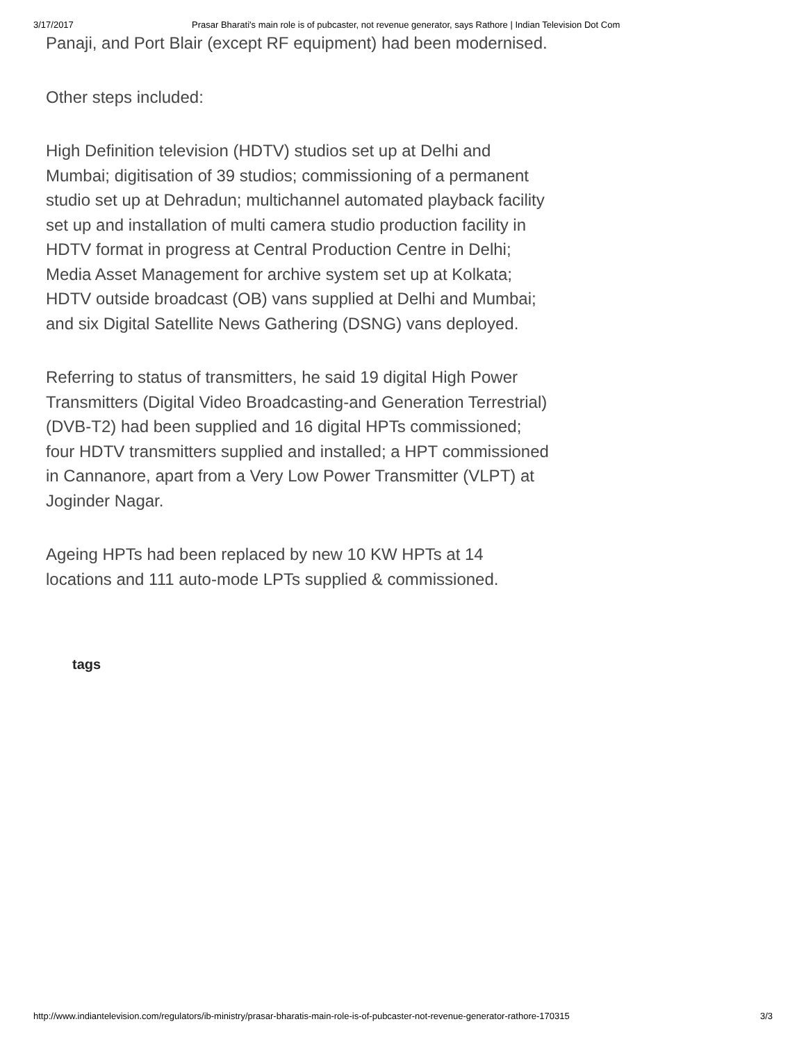3/17/2017 Prasar Bharati's main role is of pubcaster, not revenue generator, says Rathore | Indian Television Dot Com
Panaji, and Port Blair (except RF equipment) had been modernised.
Other steps included:
High Definition television (HDTV) studios set up at Delhi and Mumbai; digitisation of 39 studios; commissioning of a permanent studio set up at Dehradun; multichannel automated playback facility set up and installation of multi camera studio production facility in HDTV format in progress at Central Production Centre in Delhi; Media Asset Management for archive system set up at Kolkata; HDTV outside broadcast (OB) vans supplied at Delhi and Mumbai; and six Digital Satellite News Gathering (DSNG) vans deployed.
Referring to status of transmitters, he said 19 digital High Power Transmitters (Digital Video Broadcasting-and Generation Terrestrial) (DVB-T2) had been supplied and 16 digital HPTs commissioned; four HDTV transmitters supplied and installed; a HPT commissioned in Cannanore, apart from a Very Low Power Transmitter (VLPT) at Joginder Nagar.
Ageing HPTs had been replaced by new 10 KW HPTs at 14 locations and 111 auto-mode LPTs supplied & commissioned.
tags
http://www.indiantelevision.com/regulators/ib-ministry/prasar-bharatis-main-role-is-of-pubcaster-not-revenue-generator-rathore-170315 3/3